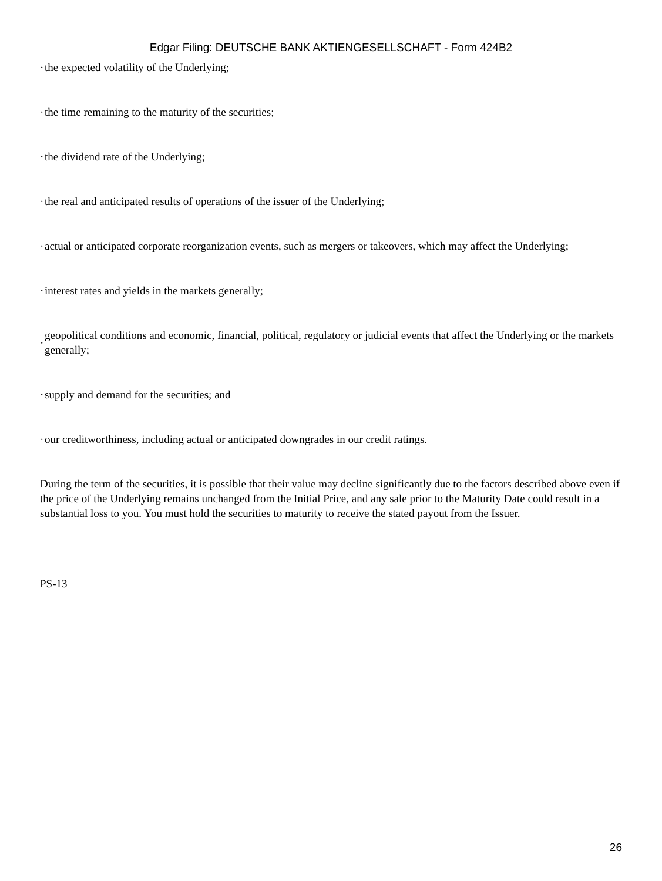Edgar Filing: DEUTSCHE BANK AKTIENGESELLSCHAFT - Form 424B2
· the expected volatility of the Underlying;
· the time remaining to the maturity of the securities;
· the dividend rate of the Underlying;
· the real and anticipated results of operations of the issuer of the Underlying;
· actual or anticipated corporate reorganization events, such as mergers or takeovers, which may affect the Underlying;
· interest rates and yields in the markets generally;
· geopolitical conditions and economic, financial, political, regulatory or judicial events that affect the Underlying or the markets generally;
· supply and demand for the securities; and
· our creditworthiness, including actual or anticipated downgrades in our credit ratings.
During the term of the securities, it is possible that their value may decline significantly due to the factors described above even if the price of the Underlying remains unchanged from the Initial Price, and any sale prior to the Maturity Date could result in a substantial loss to you. You must hold the securities to maturity to receive the stated payout from the Issuer.
PS-13
26